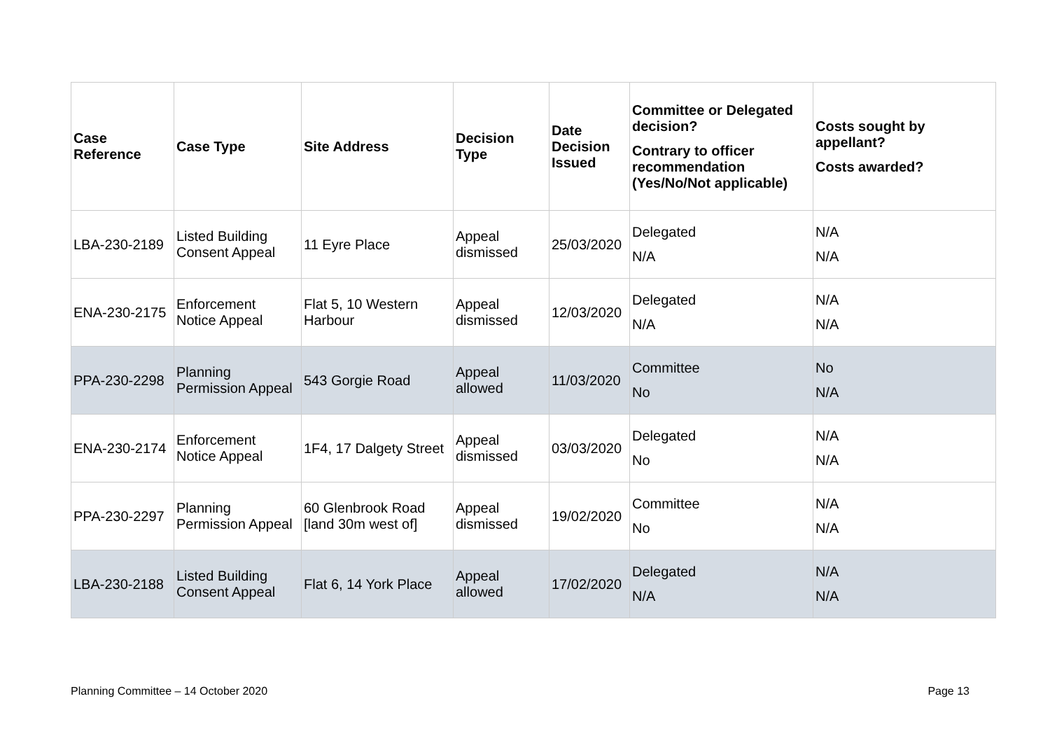| Case Reference | Case Type | Site Address | Decision Type | Date Decision Issued | Committee or Delegated decision? Contrary to officer recommendation (Yes/No/Not applicable) | Costs sought by appellant? Costs awarded? |
| --- | --- | --- | --- | --- | --- | --- |
| LBA-230-2189 | Listed Building Consent Appeal | 11 Eyre Place | Appeal dismissed | 25/03/2020 | Delegated N/A | N/A N/A |
| ENA-230-2175 | Enforcement Notice Appeal | Flat 5, 10 Western Harbour | Appeal dismissed | 12/03/2020 | Delegated N/A | N/A N/A |
| PPA-230-2298 | Planning Permission Appeal | 543 Gorgie Road | Appeal allowed | 11/03/2020 | Committee No | No N/A |
| ENA-230-2174 | Enforcement Notice Appeal | 1F4, 17 Dalgety Street | Appeal dismissed | 03/03/2020 | Delegated No | N/A N/A |
| PPA-230-2297 | Planning Permission Appeal | 60 Glenbrook Road [land 30m west of] | Appeal dismissed | 19/02/2020 | Committee No | N/A N/A |
| LBA-230-2188 | Listed Building Consent Appeal | Flat 6, 14 York Place | Appeal allowed | 17/02/2020 | Delegated N/A | N/A N/A |
Planning Committee – 14 October 2020 Page 13